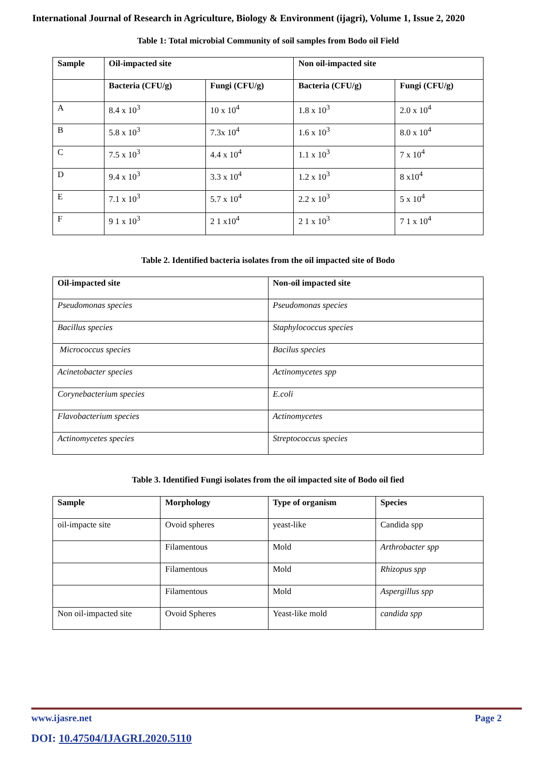International Journal of Research in Agriculture, Biology & Environment (ijagri), Volume 1, Issue 2, 2020
Table 1: Total microbial Community of soil samples from Bodo oil Field
| Sample | Oil-impacted site | | Non oil-impacted site | |
| --- | --- | --- | --- | --- |
| | Bacteria (CFU/g) | Fungi (CFU/g) | Bacteria (CFU/g) | Fungi (CFU/g) |
| A | 8.4 x 10<sup>3</sup> | 10 x 10<sup>4</sup> | 1.8 x 10<sup>3</sup> | 2.0 x 10<sup>4</sup> |
| B | 5.8 x 10<sup>3</sup> | 7.3x 10<sup>4</sup> | 1.6 x 10<sup>3</sup> | 8.0 x 10<sup>4</sup> |
| C | 7.5 x 10<sup>3</sup> | 4.4 x 10<sup>4</sup> | 1.1 x 10<sup>3</sup> | 7 x 10<sup>4</sup> |
| D | 9.4 x 10<sup>3</sup> | 3.3 x 10<sup>4</sup> | 1.2 x 10<sup>3</sup> | 8 x10<sup>4</sup> |
| E | 7.1 x 10<sup>3</sup> | 5.7 x 10<sup>4</sup> | 2.2 x 10<sup>3</sup> | 5 x 10<sup>4</sup> |
| F | 9 1 x 10<sup>3</sup> | 2 1 x10<sup>4</sup> | 2 1 x 10<sup>3</sup> | 7 1 x 10<sup>4</sup> |
Table 2. Identified bacteria isolates from the oil impacted site of Bodo
| Oil-impacted site | Non-oil impacted site |
| --- | --- |
| Pseudomonas species | Pseudomonas species |
| Bacillus species | Staphylococcus species |
| Micrococcus species | Bacilus species |
| Acinetobacter species | Actinomycetes spp |
| Corynebacterium species | E.coli |
| Flavobacterium species | Actinomycetes |
| Actinomycetes species | Streptococcus species |
Table 3. Identified Fungi isolates from the oil impacted site of Bodo oil fied
| Sample | Morphology | Type of organism | Species |
| --- | --- | --- | --- |
| oil-impacte site | Ovoid spheres | yeast-like | Candida spp |
| | Filamentous | Mold | Arthrobacter spp |
| | Filamentous | Mold | Rhizopus spp |
| | Filamentous | Mold | Aspergillus spp |
| Non oil-impacted site | Ovoid Spheres | Yeast-like mold | candida spp |
Page 2 www.ijasre.net
DOI: 10.47504/IJAGRI.2020.5110